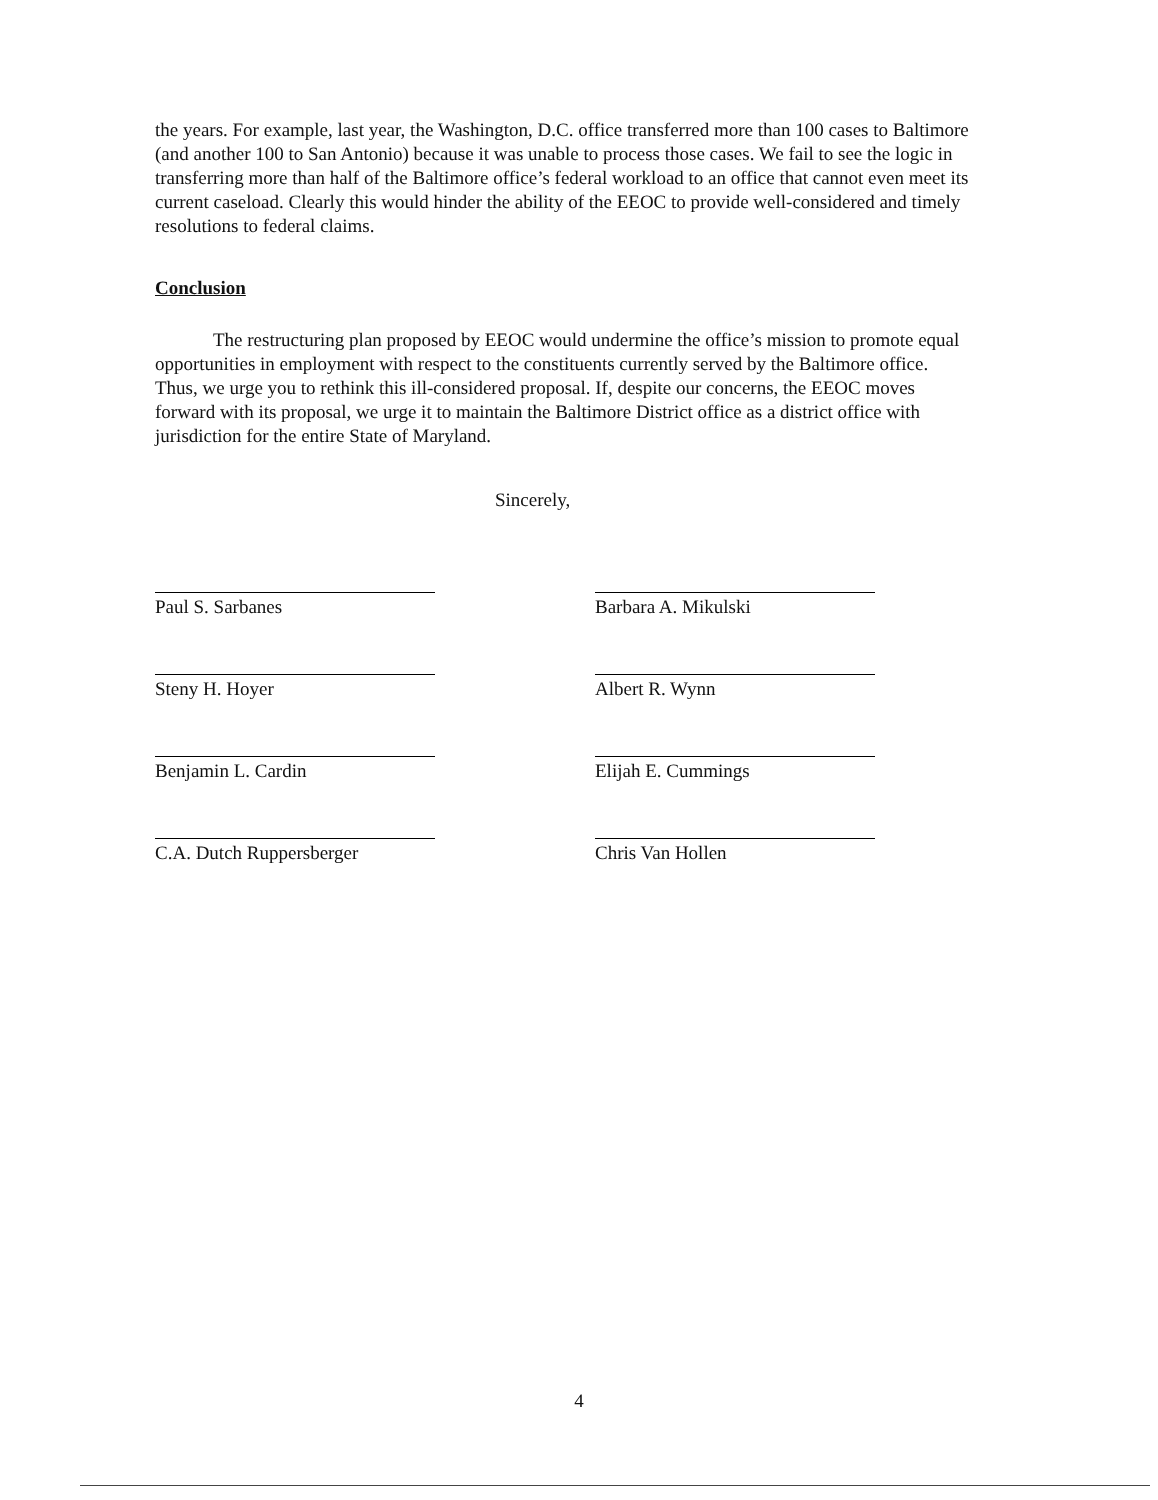the years. For example, last year, the Washington, D.C. office transferred more than 100 cases to Baltimore (and another 100 to San Antonio) because it was unable to process those cases. We fail to see the logic in transferring more than half of the Baltimore office’s federal workload to an office that cannot even meet its current caseload. Clearly this would hinder the ability of the EEOC to provide well-considered and timely resolutions to federal claims.
Conclusion
The restructuring plan proposed by EEOC would undermine the office’s mission to promote equal opportunities in employment with respect to the constituents currently served by the Baltimore office. Thus, we urge you to rethink this ill-considered proposal. If, despite our concerns, the EEOC moves forward with its proposal, we urge it to maintain the Baltimore District office as a district office with jurisdiction for the entire State of Maryland.
Sincerely,
Paul S. Sarbanes
Barbara A. Mikulski
Steny H. Hoyer
Albert R. Wynn
Benjamin L. Cardin
Elijah E. Cummings
C.A. Dutch Ruppersberger
Chris Van Hollen
4